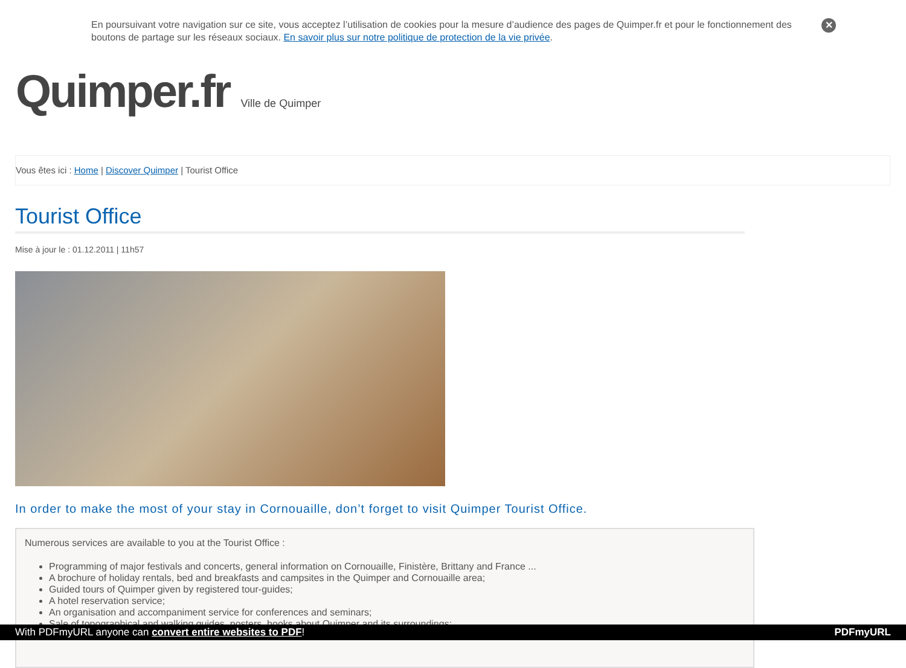En poursuivant votre navigation sur ce site, vous acceptez l’utilisation de cookies pour la mesure d’audience des pages de Quimper.fr et pour le fonctionnement des boutons de partage sur les réseaux sociaux. En savoir plus sur notre politique de protection de la vie privée.
✕
Quimper.fr Ville de Quimper
Vous êtes ici : Home | Discover Quimper | Tourist Office
Tourist Office
Mise à jour le : 01.12.2011 | 11h57
In order to make the most of your stay in Cornouaille, don’t forget to visit Quimper Tourist Office.
Numerous services are available to you at the Tourist Office :
Programming of major festivals and concerts, general information on Cornouaille, Finistère, Brittany and France ...
A brochure of holiday rentals, bed and breakfasts and campsites in the Quimper and Cornouaille area;
Guided tours of Quimper given by registered tour-guides;
A hotel reservation service;
An organisation and accompaniment service for conferences and seminars;
Sale of topographical and walking guides, posters, books about Quimper and its surroundings;
With PDFmyURL anyone can convert entire websites to PDF! PDFmyURL